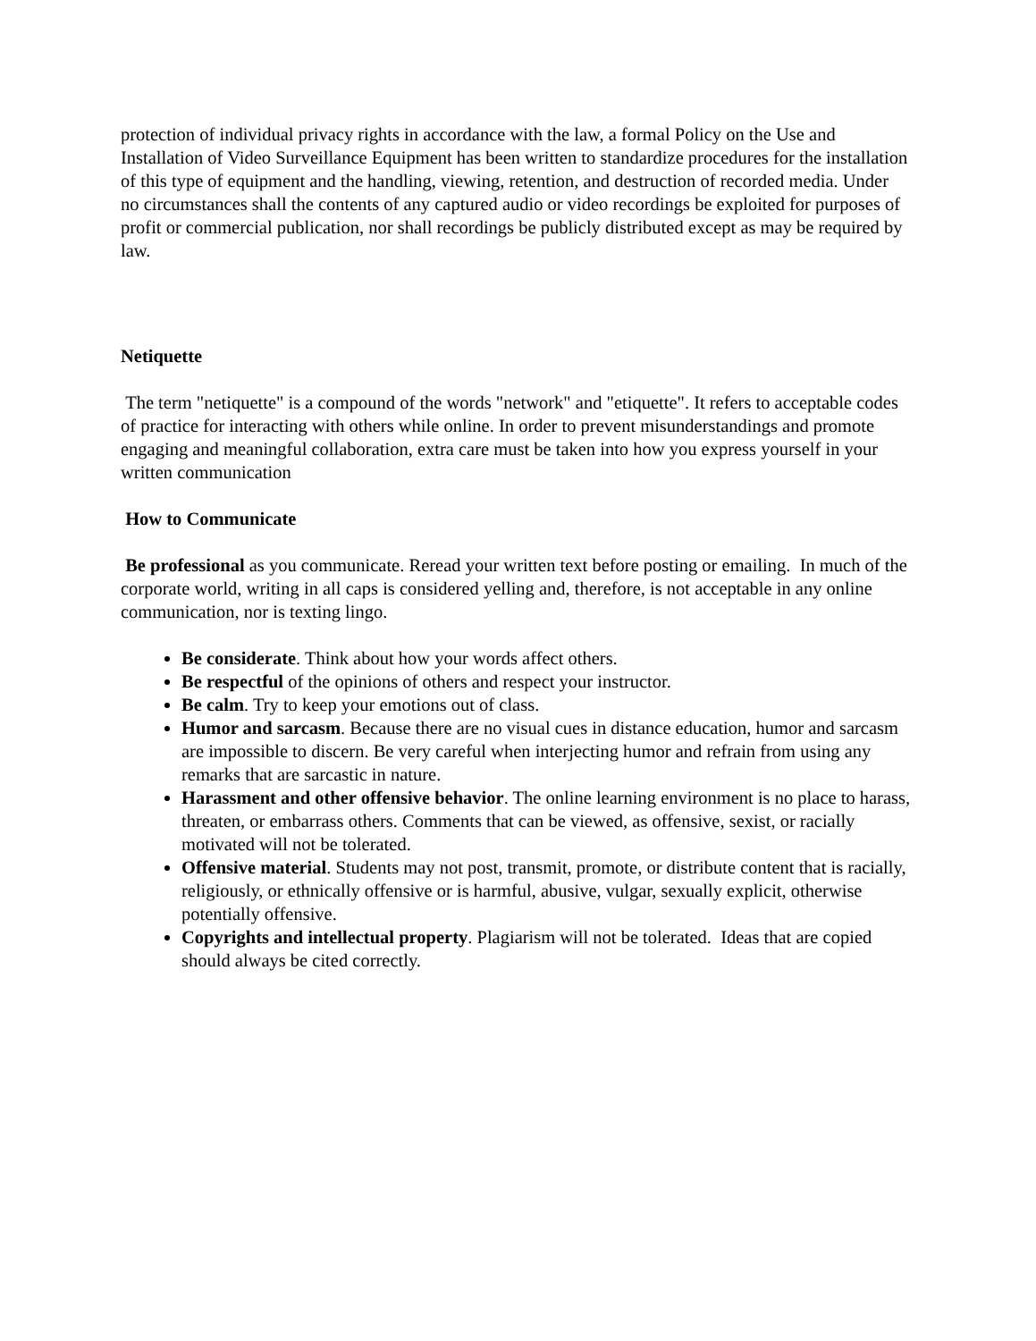protection of individual privacy rights in accordance with the law, a formal Policy on the Use and Installation of Video Surveillance Equipment has been written to standardize procedures for the installation of this type of equipment and the handling, viewing, retention, and destruction of recorded media. Under no circumstances shall the contents of any captured audio or video recordings be exploited for purposes of profit or commercial publication, nor shall recordings be publicly distributed except as may be required by law.
Netiquette
The term "netiquette" is a compound of the words "network" and "etiquette". It refers to acceptable codes of practice for interacting with others while online. In order to prevent misunderstandings and promote engaging and meaningful collaboration, extra care must be taken into how you express yourself in your written communication
How to Communicate
Be professional as you communicate. Reread your written text before posting or emailing. In much of the corporate world, writing in all caps is considered yelling and, therefore, is not acceptable in any online communication, nor is texting lingo.
Be considerate. Think about how your words affect others.
Be respectful of the opinions of others and respect your instructor.
Be calm. Try to keep your emotions out of class.
Humor and sarcasm. Because there are no visual cues in distance education, humor and sarcasm are impossible to discern. Be very careful when interjecting humor and refrain from using any remarks that are sarcastic in nature.
Harassment and other offensive behavior. The online learning environment is no place to harass, threaten, or embarrass others. Comments that can be viewed, as offensive, sexist, or racially motivated will not be tolerated.
Offensive material. Students may not post, transmit, promote, or distribute content that is racially, religiously, or ethnically offensive or is harmful, abusive, vulgar, sexually explicit, otherwise potentially offensive.
Copyrights and intellectual property. Plagiarism will not be tolerated. Ideas that are copied should always be cited correctly.